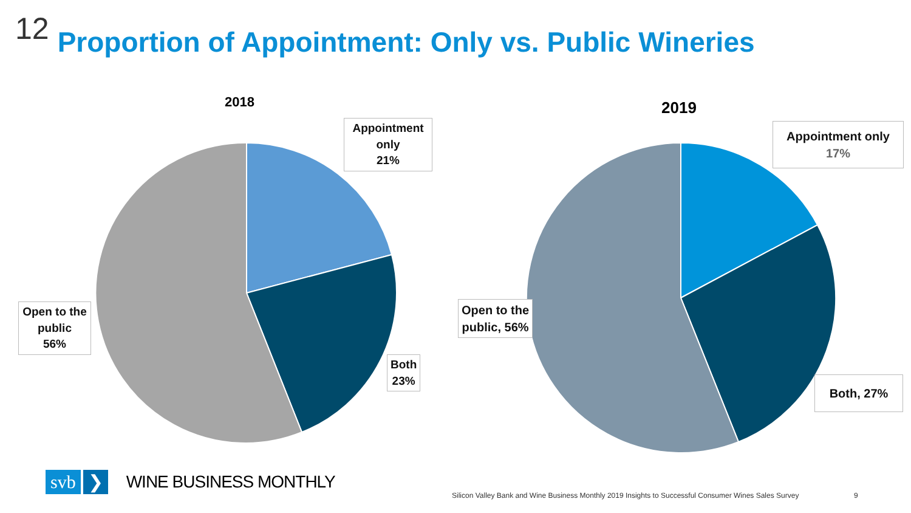12 Proportion of Appointment: Only vs. Public Wineries
2018 2019
Appointment only
21%
Both
23%
Open to the public
56%
Appointment only
17%
Both, 27%
Open to the
public, 56%
svb ❯ WINE BUSINESS MONTHLY
Silicon Valley Bank and Wine Business Monthly 2019 Insights to Successful Consumer Wines Sales Survey
9